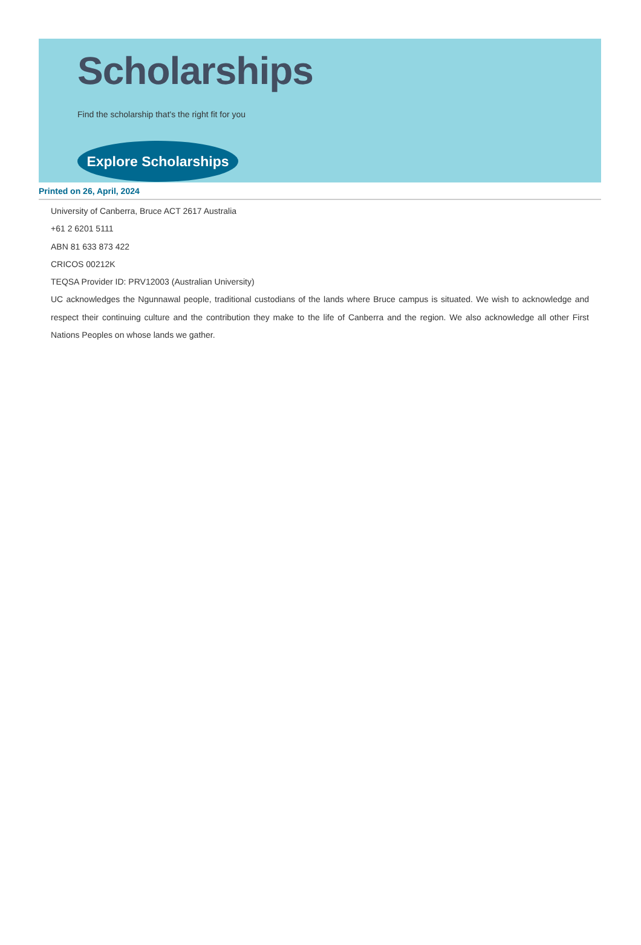Scholarships
Find the scholarship that's the right fit for you
Explore Scholarships
Printed on 26, April, 2024
University of Canberra, Bruce ACT 2617 Australia
+61 2 6201 5111
ABN 81 633 873 422
CRICOS 00212K
TEQSA Provider ID: PRV12003 (Australian University)
UC acknowledges the Ngunnawal people, traditional custodians of the lands where Bruce campus is situated. We wish to acknowledge and respect their continuing culture and the contribution they make to the life of Canberra and the region. We also acknowledge all other First Nations Peoples on whose lands we gather.